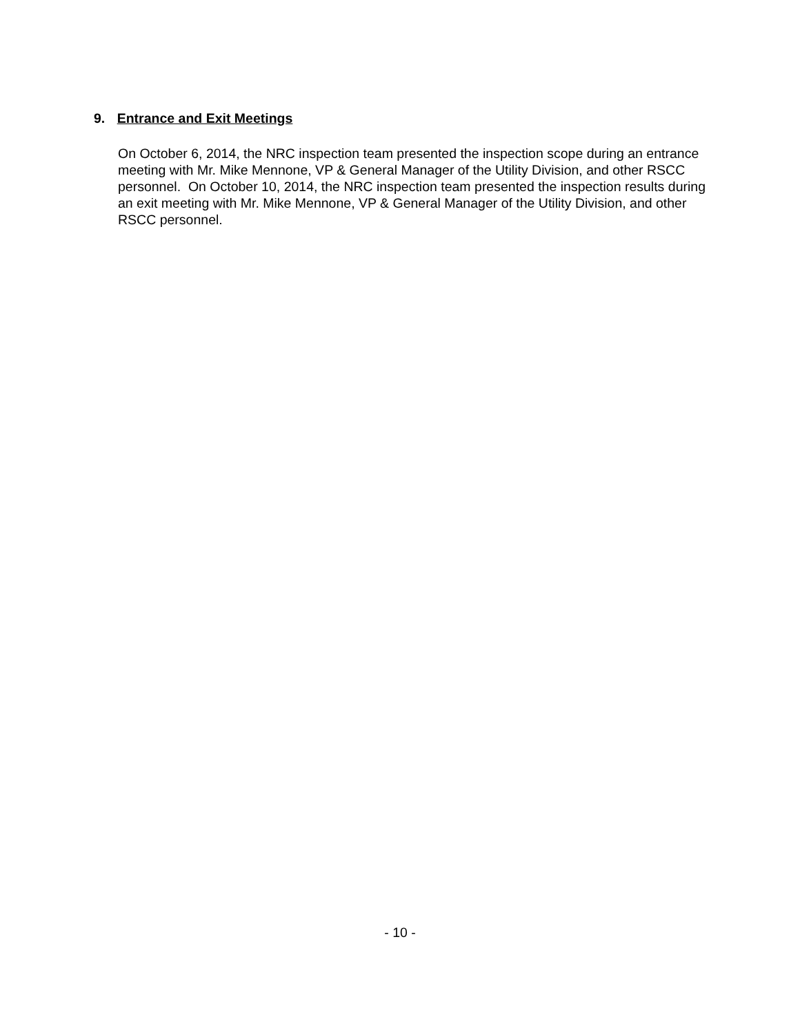9. Entrance and Exit Meetings
On October 6, 2014, the NRC inspection team presented the inspection scope during an entrance meeting with Mr. Mike Mennone, VP & General Manager of the Utility Division, and other RSCC personnel. On October 10, 2014, the NRC inspection team presented the inspection results during an exit meeting with Mr. Mike Mennone, VP & General Manager of the Utility Division, and other RSCC personnel.
- 10 -